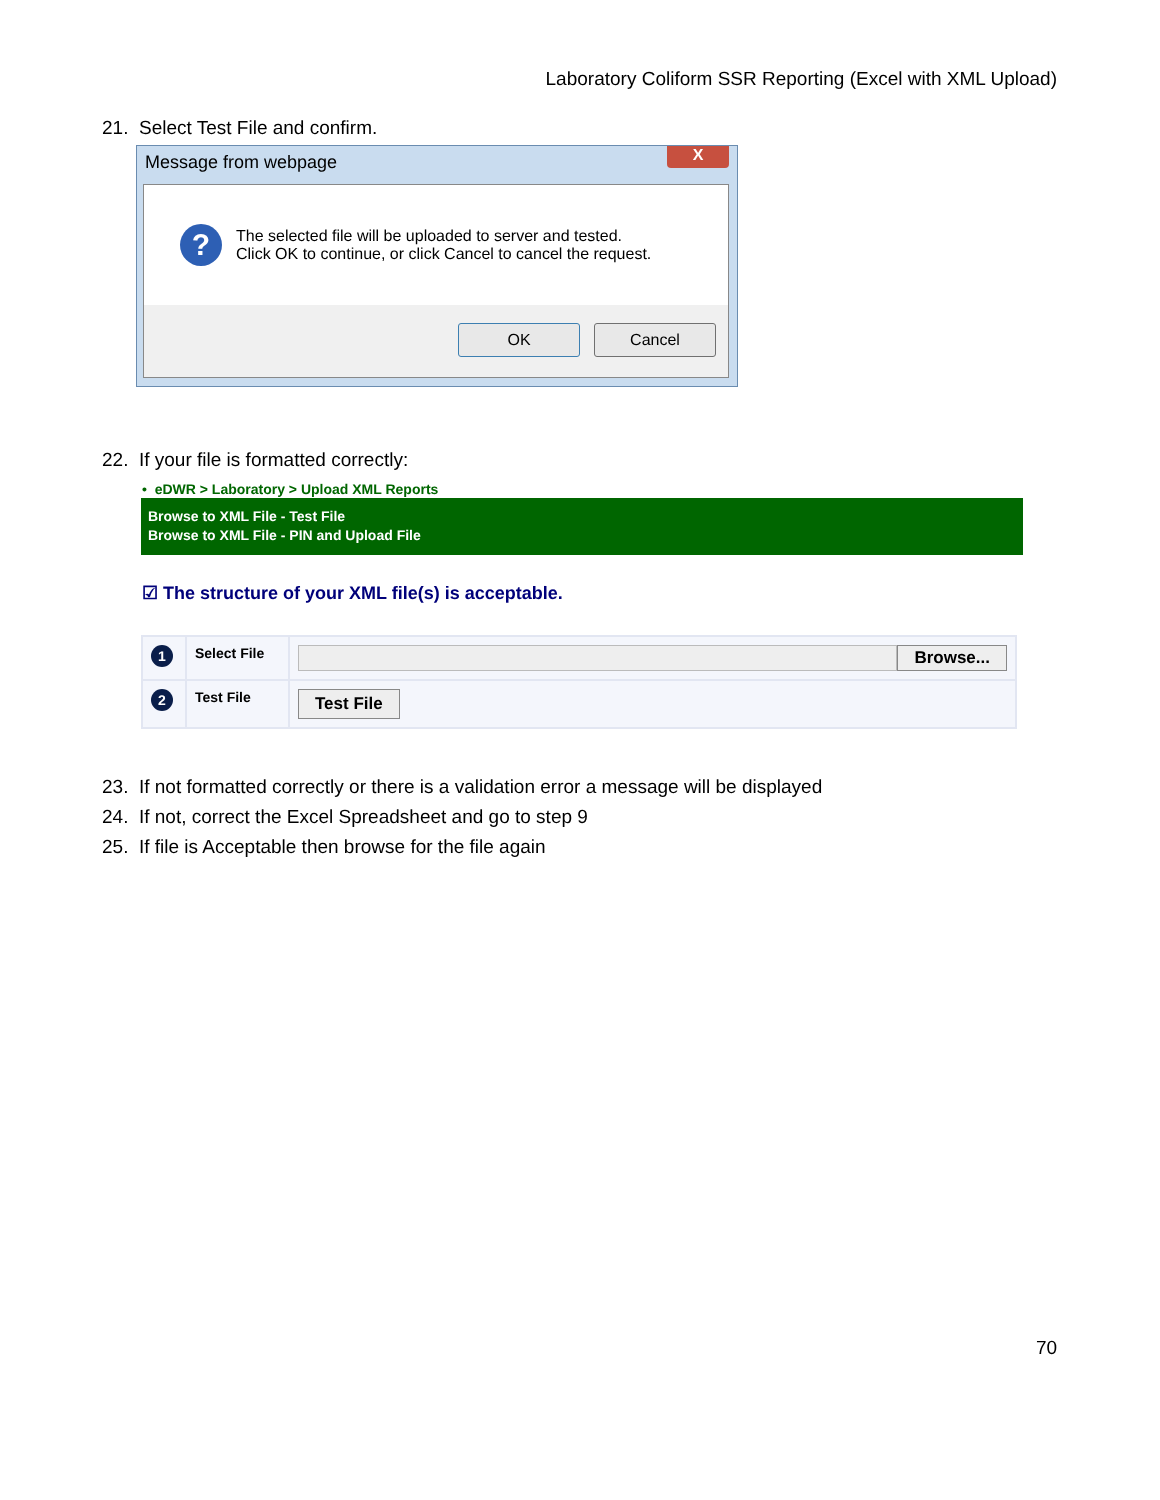Laboratory Coliform SSR Reporting (Excel with XML Upload)
21. Select Test File and confirm.
Message from webpage
X
?
The selected file will be uploaded to server and tested.
Click OK to continue, or click Cancel to cancel the request.
OK Cancel
22. If your file is formatted correctly:
• eDWR > Laboratory > Upload XML Reports
Browse to XML File - Test File
Browse to XML File - PIN and Upload File
☑ The structure of your XML file(s) is acceptable.
| 1 | Select File | Browse... |
| 2 | Test File | Test File |
23. If not formatted correctly or there is a validation error a message will be displayed
24. If not, correct the Excel Spreadsheet and go to step 9
25. If file is Acceptable then browse for the file again
70